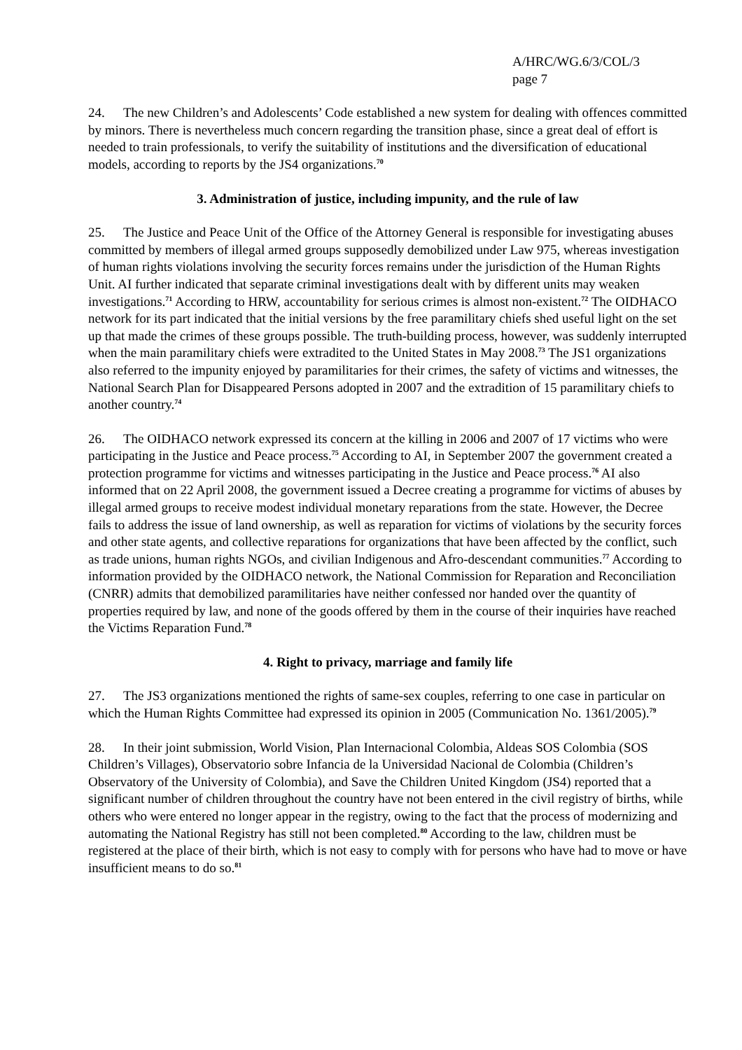A/HRC/WG.6/3/COL/3
page 7
24. The new Children’s and Adolescents’ Code established a new system for dealing with offences committed by minors. There is nevertheless much concern regarding the transition phase, since a great deal of effort is needed to train professionals, to verify the suitability of institutions and the diversification of educational models, according to reports by the JS4 organizations.<sup>70</sup>
3. Administration of justice, including impunity, and the rule of law
25. The Justice and Peace Unit of the Office of the Attorney General is responsible for investigating abuses committed by members of illegal armed groups supposedly demobilized under Law 975, whereas investigation of human rights violations involving the security forces remains under the jurisdiction of the Human Rights Unit. AI further indicated that separate criminal investigations dealt with by different units may weaken investigations.<sup>71</sup> According to HRW, accountability for serious crimes is almost non-existent.<sup>72</sup> The OIDHACO network for its part indicated that the initial versions by the free paramilitary chiefs shed useful light on the set up that made the crimes of these groups possible. The truth-building process, however, was suddenly interrupted when the main paramilitary chiefs were extradited to the United States in May 2008.<sup>73</sup> The JS1 organizations also referred to the impunity enjoyed by paramilitaries for their crimes, the safety of victims and witnesses, the National Search Plan for Disappeared Persons adopted in 2007 and the extradition of 15 paramilitary chiefs to another country.<sup>74</sup>
26. The OIDHACO network expressed its concern at the killing in 2006 and 2007 of 17 victims who were participating in the Justice and Peace process.<sup>75</sup> According to AI, in September 2007 the government created a protection programme for victims and witnesses participating in the Justice and Peace process.<sup>76</sup> AI also informed that on 22 April 2008, the government issued a Decree creating a programme for victims of abuses by illegal armed groups to receive modest individual monetary reparations from the state. However, the Decree fails to address the issue of land ownership, as well as reparation for victims of violations by the security forces and other state agents, and collective reparations for organizations that have been affected by the conflict, such as trade unions, human rights NGOs, and civilian Indigenous and Afro-descendant communities.<sup>77</sup> According to information provided by the OIDHACO network, the National Commission for Reparation and Reconciliation (CNRR) admits that demobilized paramilitaries have neither confessed nor handed over the quantity of properties required by law, and none of the goods offered by them in the course of their inquiries have reached the Victims Reparation Fund.<sup>78</sup>
4. Right to privacy, marriage and family life
27. The JS3 organizations mentioned the rights of same-sex couples, referring to one case in particular on which the Human Rights Committee had expressed its opinion in 2005 (Communication No. 1361/2005).<sup>79</sup>
28. In their joint submission, World Vision, Plan Internacional Colombia, Aldeas SOS Colombia (SOS Children’s Villages), Observatorio sobre Infancia de la Universidad Nacional de Colombia (Children’s Observatory of the University of Colombia), and Save the Children United Kingdom (JS4) reported that a significant number of children throughout the country have not been entered in the civil registry of births, while others who were entered no longer appear in the registry, owing to the fact that the process of modernizing and automating the National Registry has still not been completed.<sup>80</sup> According to the law, children must be registered at the place of their birth, which is not easy to comply with for persons who have had to move or have insufficient means to do so.<sup>81</sup>